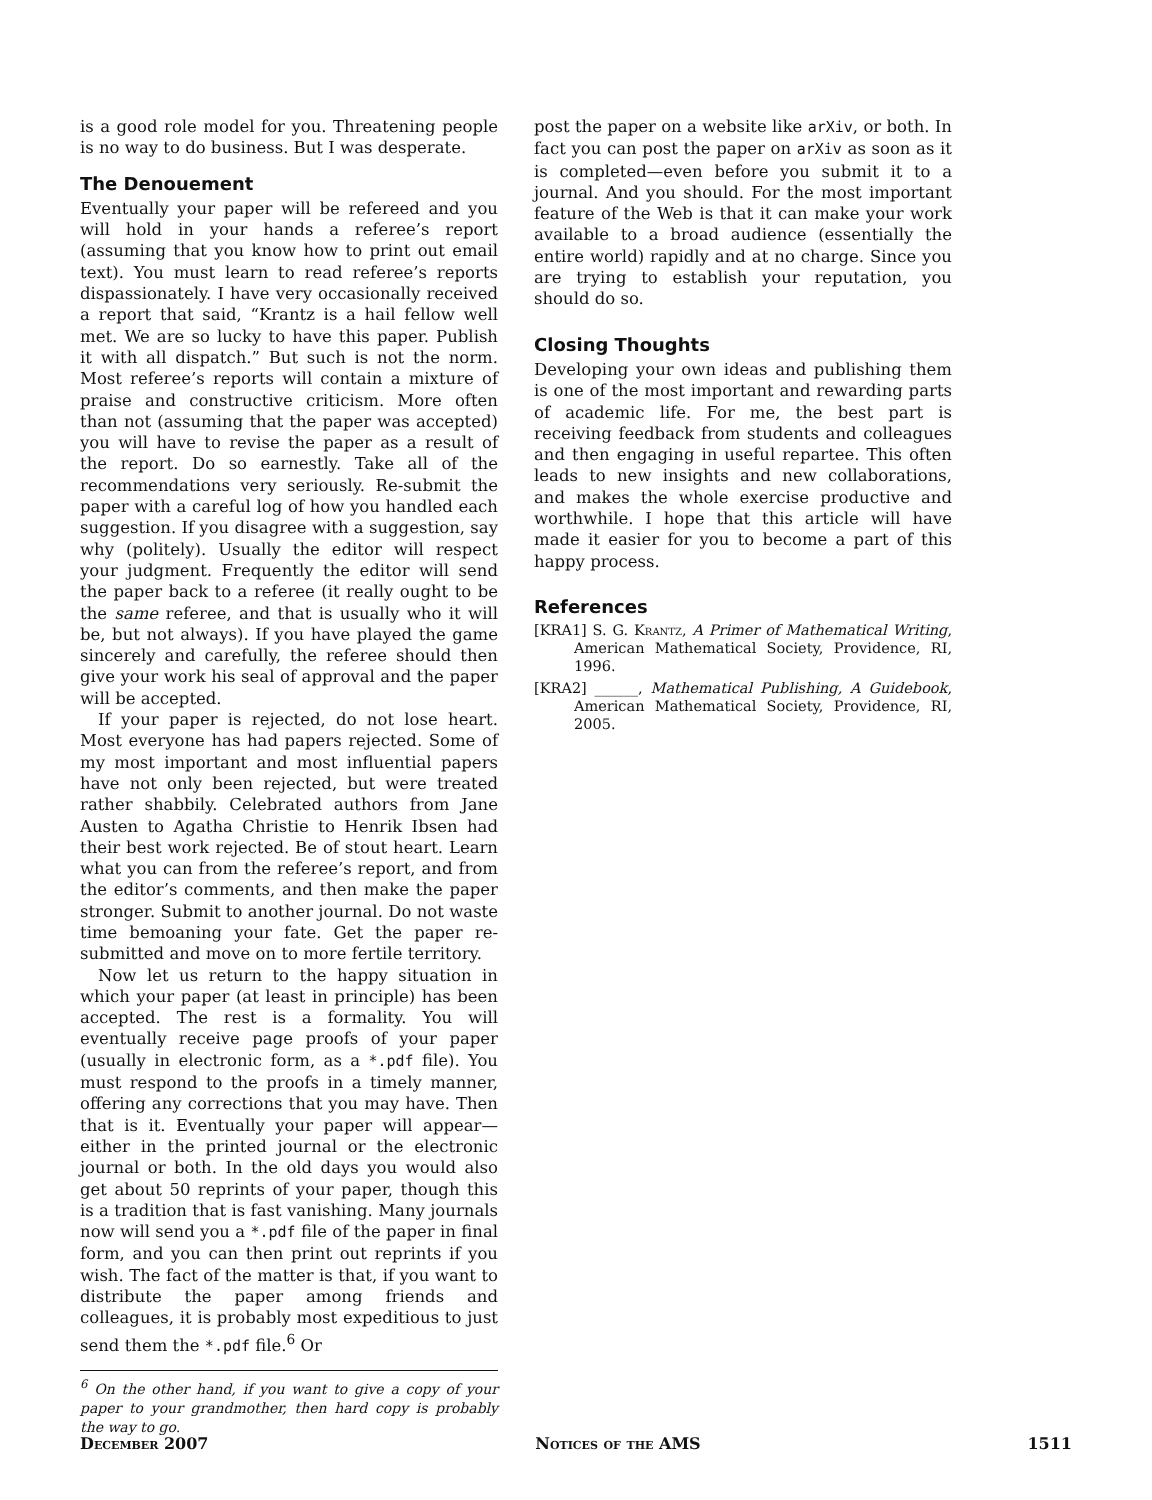is a good role model for you. Threatening people is no way to do business. But I was desperate.
The Denouement
Eventually your paper will be refereed and you will hold in your hands a referee’s report (assuming that you know how to print out email text). You must learn to read referee’s reports dispassionately. I have very occasionally received a report that said, “Krantz is a hail fellow well met. We are so lucky to have this paper. Publish it with all dispatch.” But such is not the norm. Most referee’s reports will contain a mixture of praise and constructive criticism. More often than not (assuming that the paper was accepted) you will have to revise the paper as a result of the report. Do so earnestly. Take all of the recommendations very seriously. Re-submit the paper with a careful log of how you handled each suggestion. If you disagree with a suggestion, say why (politely). Usually the editor will respect your judgment. Frequently the editor will send the paper back to a referee (it really ought to be the same referee, and that is usually who it will be, but not always). If you have played the game sincerely and carefully, the referee should then give your work his seal of approval and the paper will be accepted.
If your paper is rejected, do not lose heart. Most everyone has had papers rejected. Some of my most important and most influential papers have not only been rejected, but were treated rather shabbily. Celebrated authors from Jane Austen to Agatha Christie to Henrik Ibsen had their best work rejected. Be of stout heart. Learn what you can from the referee’s report, and from the editor’s comments, and then make the paper stronger. Submit to another journal. Do not waste time bemoaning your fate. Get the paper re-submitted and move on to more fertile territory.
Now let us return to the happy situation in which your paper (at least in principle) has been accepted. The rest is a formality. You will eventually receive page proofs of your paper (usually in electronic form, as a *.pdf file). You must respond to the proofs in a timely manner, offering any corrections that you may have. Then that is it. Eventually your paper will appear—either in the printed journal or the electronic journal or both. In the old days you would also get about 50 reprints of your paper, though this is a tradition that is fast vanishing. Many journals now will send you a *.pdf file of the paper in final form, and you can then print out reprints if you wish. The fact of the matter is that, if you want to distribute the paper among friends and colleagues, it is probably most expeditious to just send them the *.pdf file.<sup>6</sup> Or
<sup>6</sup> On the other hand, if you want to give a copy of your paper to your grandmother, then hard copy is probably the way to go.
post the paper on a website like arXiv, or both. In fact you can post the paper on arXiv as soon as it is completed—even before you submit it to a journal. And you should. For the most important feature of the Web is that it can make your work available to a broad audience (essentially the entire world) rapidly and at no charge. Since you are trying to establish your reputation, you should do so.
Closing Thoughts
Developing your own ideas and publishing them is one of the most important and rewarding parts of academic life. For me, the best part is receiving feedback from students and colleagues and then engaging in useful repartee. This often leads to new insights and new collaborations, and makes the whole exercise productive and worthwhile. I hope that this article will have made it easier for you to become a part of this happy process.
References
[KRA1] S. G. Krantz, A Primer of Mathematical Writing, American Mathematical Society, Providence, RI, 1996.
[KRA2] ______, Mathematical Publishing, A Guidebook, American Mathematical Society, Providence, RI, 2005.
December 2007 Notices of the AMS 1511